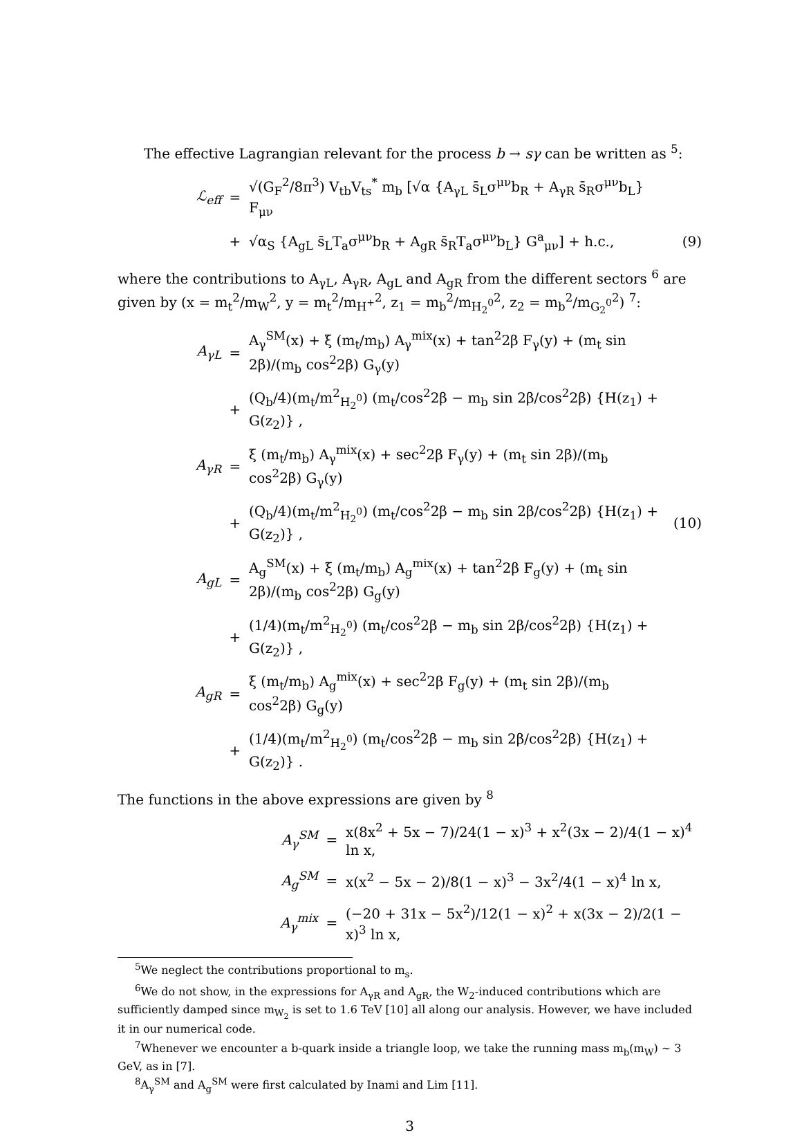The effective Lagrangian relevant for the process b → sγ can be written as <sup>5</sup>:
ℒ<sub>eff</sub>
=
√(G<sub>F</sub><sup>2</sup>/8π<sup>3</sup>) V<sub>tb</sub>V<sub>ts</sub><sup>*</sup> m<sub>b</sub> [√α {A<sub>γL</sub> s̄<sub>L</sub>σ<sup>μν</sup>b<sub>R</sub> + A<sub>γR</sub> s̄<sub>R</sub>σ<sup>μν</sup>b<sub>L</sub>} F<sub>μν</sub>
+
√α<sub>S</sub> {A<sub>gL</sub> s̄<sub>L</sub>T<sub>a</sub>σ<sup>μν</sup>b<sub>R</sub> + A<sub>gR</sub> s̄<sub>R</sub>T<sub>a</sub>σ<sup>μν</sup>b<sub>L</sub>} G<sup>a</sup><sub>μν</sub>] + h.c.,
(9)
where the contributions to A<sub>γL</sub>, A<sub>γR</sub>, A<sub>gL</sub> and A<sub>gR</sub> from the different sectors <sup>6</sup> are given by (x = m<sub>t</sub><sup>2</sup>/m<sub>W</sub><sup>2</sup>, y = m<sub>t</sub><sup>2</sup>/m<sub>H<sup>+</sup></sub><sup>2</sup>, z<sub>1</sub> = m<sub>b</sub><sup>2</sup>/m<sub>H<sub>2</sub><sup>0</sup></sub><sup>2</sup>, z<sub>2</sub> = m<sub>b</sub><sup>2</sup>/m<sub>G<sub>2</sub><sup>0</sup></sub><sup>2</sup>) <sup>7</sup>:
A<sub>γL</sub>
=
A<sub>γ</sub><sup>SM</sup>(x) + ξ (m<sub>t</sub>/m<sub>b</sub>) A<sub>γ</sub><sup>mix</sup>(x) + tan<sup>2</sup>2β F<sub>γ</sub>(y) + (m<sub>t</sub> sin 2β)/(m<sub>b</sub> cos<sup>2</sup>2β) G<sub>γ</sub>(y)
+
(Q<sub>b</sub>/4)(m<sub>t</sub>/m<sup>2</sup><sub>H<sub>2</sub><sup>0</sup></sub>) (m<sub>t</sub>/cos<sup>2</sup>2β − m<sub>b</sub> sin 2β/cos<sup>2</sup>2β) {H(z<sub>1</sub>) + G(z<sub>2</sub>)} ,
A<sub>γR</sub>
=
ξ (m<sub>t</sub>/m<sub>b</sub>) A<sub>γ</sub><sup>mix</sup>(x) + sec<sup>2</sup>2β F<sub>γ</sub>(y) + (m<sub>t</sub> sin 2β)/(m<sub>b</sub> cos<sup>2</sup>2β) G<sub>γ</sub>(y)
+
(Q<sub>b</sub>/4)(m<sub>t</sub>/m<sup>2</sup><sub>H<sub>2</sub><sup>0</sup></sub>) (m<sub>t</sub>/cos<sup>2</sup>2β − m<sub>b</sub> sin 2β/cos<sup>2</sup>2β) {H(z<sub>1</sub>) + G(z<sub>2</sub>)} ,
(10)
A<sub>gL</sub>
=
A<sub>g</sub><sup>SM</sup>(x) + ξ (m<sub>t</sub>/m<sub>b</sub>) A<sub>g</sub><sup>mix</sup>(x) + tan<sup>2</sup>2β F<sub>g</sub>(y) + (m<sub>t</sub> sin 2β)/(m<sub>b</sub> cos<sup>2</sup>2β) G<sub>g</sub>(y)
+
(1/4)(m<sub>t</sub>/m<sup>2</sup><sub>H<sub>2</sub><sup>0</sup></sub>) (m<sub>t</sub>/cos<sup>2</sup>2β − m<sub>b</sub> sin 2β/cos<sup>2</sup>2β) {H(z<sub>1</sub>) + G(z<sub>2</sub>)} ,
A<sub>gR</sub>
=
ξ (m<sub>t</sub>/m<sub>b</sub>) A<sub>g</sub><sup>mix</sup>(x) + sec<sup>2</sup>2β F<sub>g</sub>(y) + (m<sub>t</sub> sin 2β)/(m<sub>b</sub> cos<sup>2</sup>2β) G<sub>g</sub>(y)
+
(1/4)(m<sub>t</sub>/m<sup>2</sup><sub>H<sub>2</sub><sup>0</sup></sub>) (m<sub>t</sub>/cos<sup>2</sup>2β − m<sub>b</sub> sin 2β/cos<sup>2</sup>2β) {H(z<sub>1</sub>) + G(z<sub>2</sub>)} .
The functions in the above expressions are given by <sup>8</sup>
A<sub>γ</sub><sup>SM</sup>
=
x(8x<sup>2</sup> + 5x − 7)/24(1 − x)<sup>3</sup> + x<sup>2</sup>(3x − 2)/4(1 − x)<sup>4</sup> ln x,
A<sub>g</sub><sup>SM</sup>
=
x(x<sup>2</sup> − 5x − 2)/8(1 − x)<sup>3</sup> − 3x<sup>2</sup>/4(1 − x)<sup>4</sup> ln x,
A<sub>γ</sub><sup>mix</sup>
=
(−20 + 31x − 5x<sup>2</sup>)/12(1 − x)<sup>2</sup> + x(3x − 2)/2(1 − x)<sup>3</sup> ln x,
<sup>5</sup> We neglect the contributions proportional to m<sub>s</sub>.
<sup>6</sup> We do not show, in the expressions for A<sub>γR</sub> and A<sub>gR</sub>, the W<sub>2</sub>-induced contributions which are sufficiently damped since m<sub>W<sub>2</sub></sub> is set to 1.6 TeV [10] all along our analysis. However, we have included it in our numerical code.
<sup>7</sup> Whenever we encounter a b-quark inside a triangle loop, we take the running mass m<sub>b</sub>(m<sub>W</sub>) ∼ 3 GeV, as in [7].
<sup>8</sup> A<sub>γ</sub><sup>SM</sup> and A<sub>g</sub><sup>SM</sup> were first calculated by Inami and Lim [11].
3